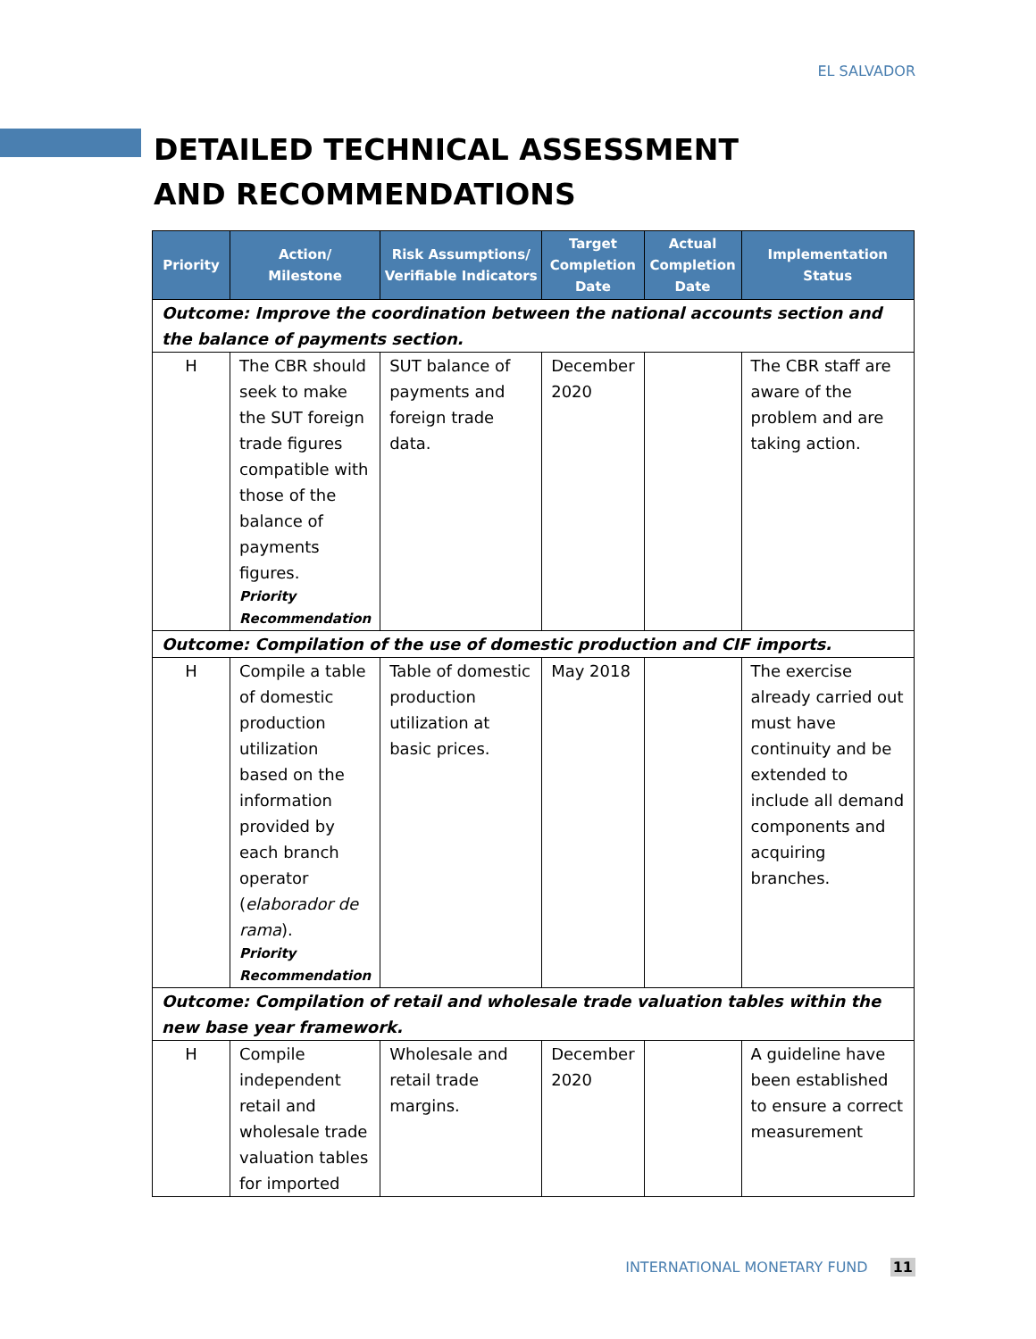EL SALVADOR
DETAILED TECHNICAL ASSESSMENT AND RECOMMENDATIONS
| Priority | Action/ Milestone | Risk Assumptions/ Verifiable Indicators | Target Completion Date | Actual Completion Date | Implementation Status |
| --- | --- | --- | --- | --- | --- |
| Outcome: Improve the coordination between the national accounts section and the balance of payments section. | | | | | |
| H | The CBR should seek to make the SUT foreign trade figures compatible with those of the balance of payments figures. Priority Recommendation | SUT balance of payments and foreign trade data. | December 2020 | | The CBR staff are aware of the problem and are taking action. |
| Outcome: Compilation of the use of domestic production and CIF imports. | | | | | |
| H | Compile a table of domestic production utilization based on the information provided by each branch operator ( elaborador de rama ). Priority Recommendation | Table of domestic production utilization at basic prices. | May 2018 | | The exercise already carried out must have continuity and be extended to include all demand components and acquiring branches. |
| Outcome: Compilation of retail and wholesale trade valuation tables within the new base year framework. | | | | | |
| H | Compile independent retail and wholesale trade valuation tables for imported | Wholesale and retail trade margins. | December 2020 | | A guideline have been established to ensure a correct measurement |
INTERNATIONAL MONETARY FUND 11